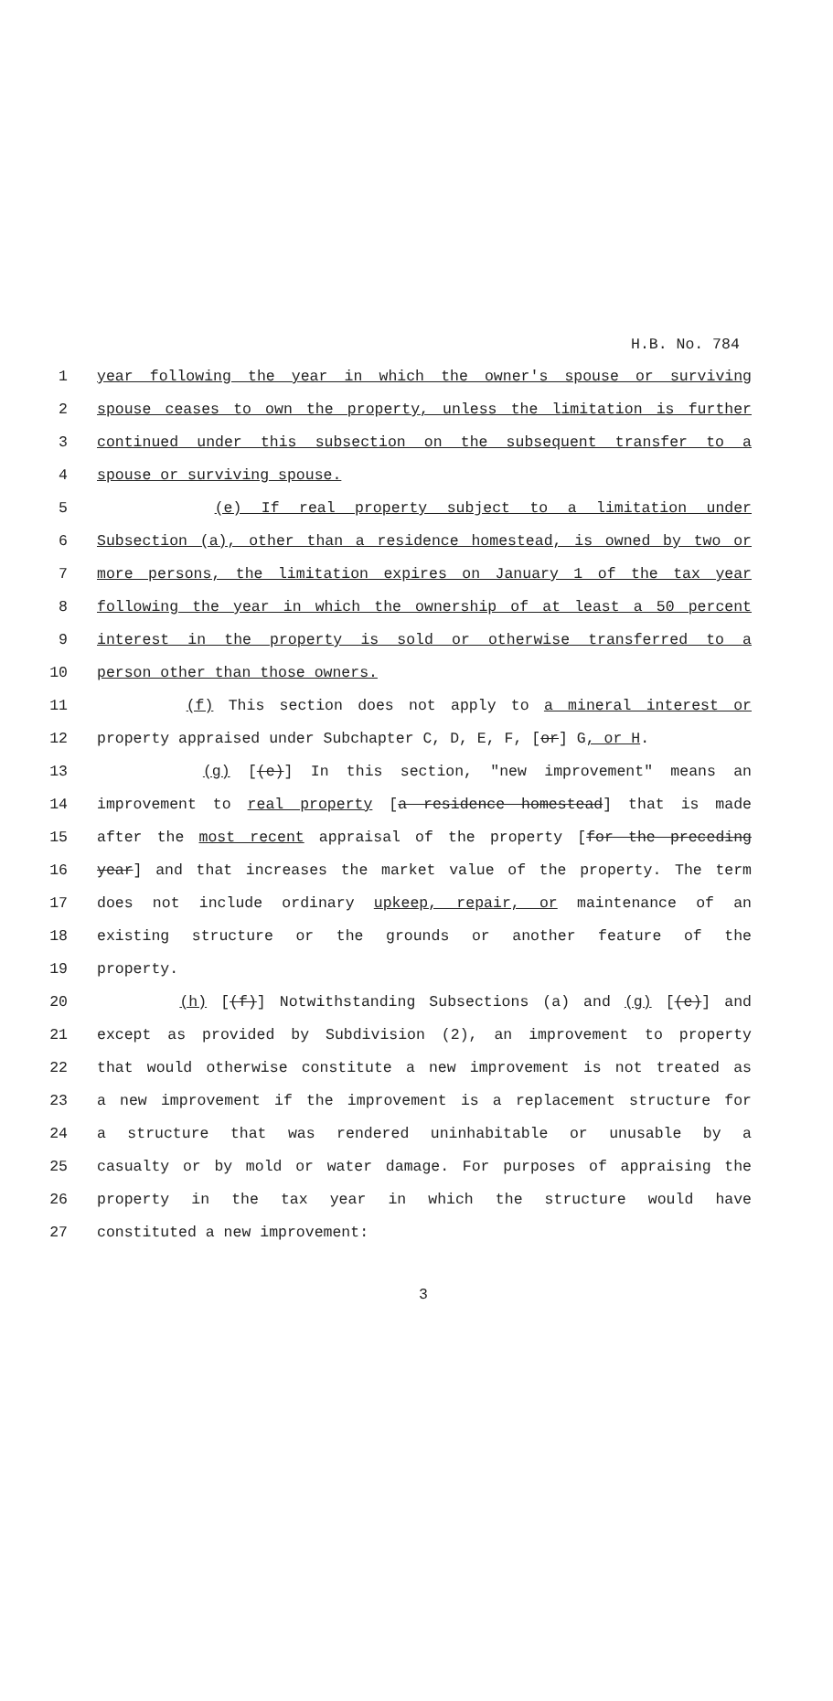H.B. No. 784
1 year following the year in which the owner's spouse or surviving
2 spouse ceases to own the property, unless the limitation is further
3 continued under this subsection on the subsequent transfer to a
4 spouse or surviving spouse.
5 (e) If real property subject to a limitation under
6 Subsection (a), other than a residence homestead, is owned by two or
7 more persons, the limitation expires on January 1 of the tax year
8 following the year in which the ownership of at least a 50 percent
9 interest in the property is sold or otherwise transferred to a
10 person other than those owners.
11 (f) This section does not apply to a mineral interest or
12 property appraised under Subchapter C, D, E, F, [or] G, or H.
13 (g) [(e)] In this section, "new improvement" means an
14 improvement to real property [a residence homestead] that is made
15 after the most recent appraisal of the property [for the preceding
16 year] and that increases the market value of the property. The term
17 does not include ordinary upkeep, repair, or maintenance of an
18 existing structure or the grounds or another feature of the
19 property.
20 (h) [(f)] Notwithstanding Subsections (a) and (g) [(e)] and
21 except as provided by Subdivision (2), an improvement to property
22 that would otherwise constitute a new improvement is not treated as
23 a new improvement if the improvement is a replacement structure for
24 a structure that was rendered uninhabitable or unusable by a
25 casualty or by mold or water damage. For purposes of appraising the
26 property in the tax year in which the structure would have
27 constituted a new improvement:
3